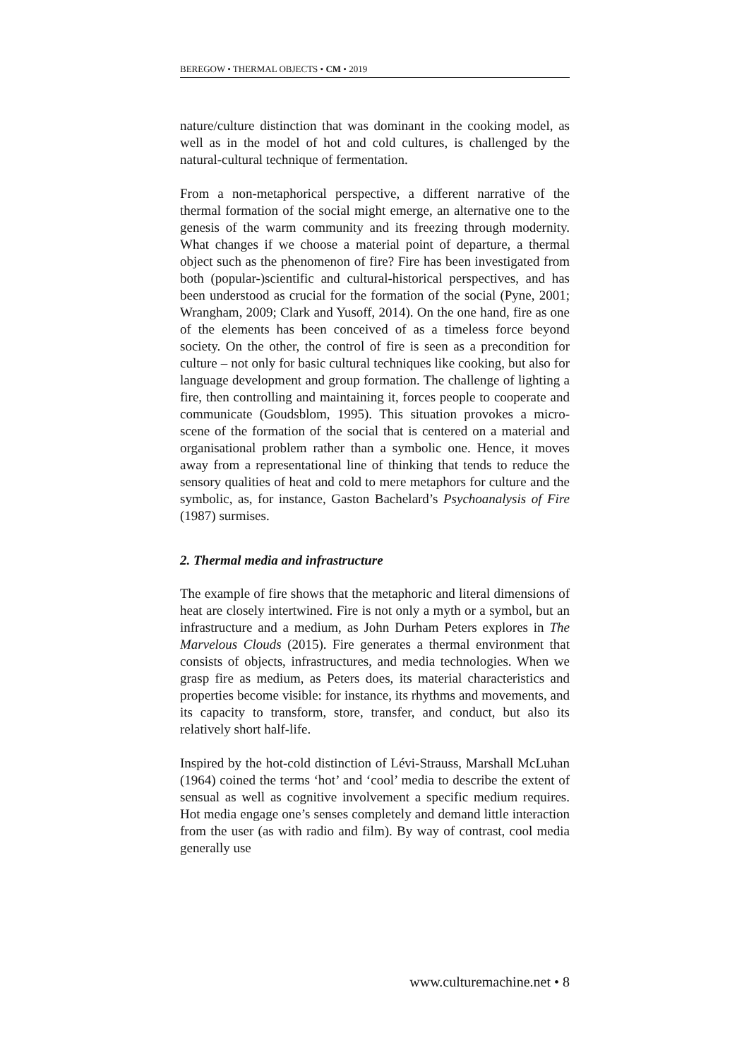BEREGOW • THERMAL OBJECTS • CM • 2019
nature/culture distinction that was dominant in the cooking model, as well as in the model of hot and cold cultures, is challenged by the natural-cultural technique of fermentation.
From a non-metaphorical perspective, a different narrative of the thermal formation of the social might emerge, an alternative one to the genesis of the warm community and its freezing through modernity. What changes if we choose a material point of departure, a thermal object such as the phenomenon of fire? Fire has been investigated from both (popular-)scientific and cultural-historical perspectives, and has been understood as crucial for the formation of the social (Pyne, 2001; Wrangham, 2009; Clark and Yusoff, 2014). On the one hand, fire as one of the elements has been conceived of as a timeless force beyond society. On the other, the control of fire is seen as a precondition for culture – not only for basic cultural techniques like cooking, but also for language development and group formation. The challenge of lighting a fire, then controlling and maintaining it, forces people to cooperate and communicate (Goudsblom, 1995). This situation provokes a micro-scene of the formation of the social that is centered on a material and organisational problem rather than a symbolic one. Hence, it moves away from a representational line of thinking that tends to reduce the sensory qualities of heat and cold to mere metaphors for culture and the symbolic, as, for instance, Gaston Bachelard’s Psychoanalysis of Fire (1987) surmises.
2. Thermal media and infrastructure
The example of fire shows that the metaphoric and literal dimensions of heat are closely intertwined. Fire is not only a myth or a symbol, but an infrastructure and a medium, as John Durham Peters explores in The Marvelous Clouds (2015). Fire generates a thermal environment that consists of objects, infrastructures, and media technologies. When we grasp fire as medium, as Peters does, its material characteristics and properties become visible: for instance, its rhythms and movements, and its capacity to transform, store, transfer, and conduct, but also its relatively short half-life.
Inspired by the hot-cold distinction of Lévi-Strauss, Marshall McLuhan (1964) coined the terms ‘hot’ and ‘cool’ media to describe the extent of sensual as well as cognitive involvement a specific medium requires. Hot media engage one’s senses completely and demand little interaction from the user (as with radio and film). By way of contrast, cool media generally use
www.culturemachine.net • 8